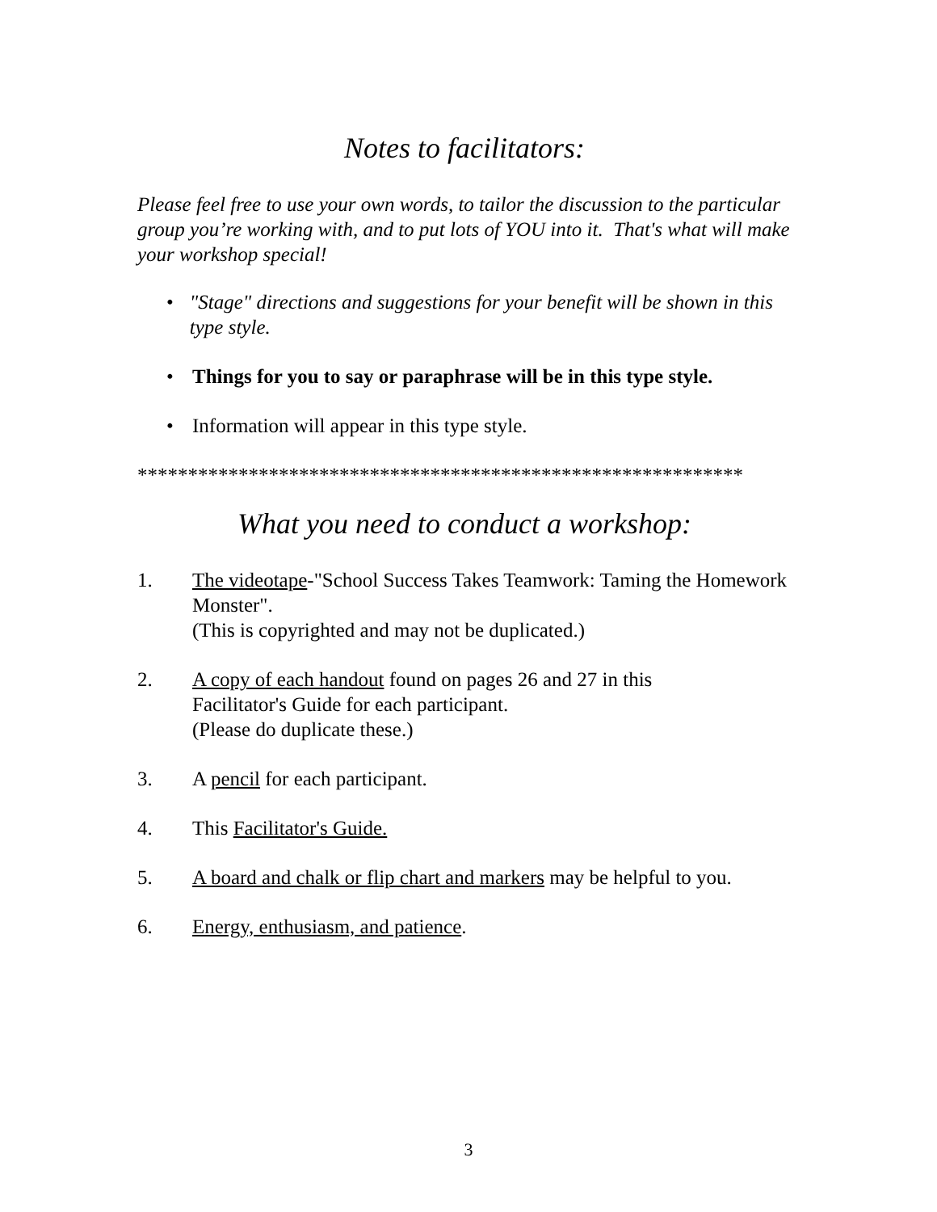Notes to facilitators:
Please feel free to use your own words, to tailor the discussion to the particular group you’re working with, and to put lots of YOU into it. That's what will make your workshop special!
• "Stage" directions and suggestions for your benefit will be shown in this type style.
• Things for you to say or paraphrase will be in this type style.
• Information will appear in this type style.
************************************************************
What you need to conduct a workshop:
1. The videotape-"School Success Takes Teamwork: Taming the Homework Monster".
(This is copyrighted and may not be duplicated.)
2. A copy of each handout found on pages 26 and 27 in this
Facilitator's Guide for each participant.
(Please do duplicate these.)
3. A pencil for each participant.
4. This Facilitator's Guide.
5. A board and chalk or flip chart and markers may be helpful to you.
6. Energy, enthusiasm, and patience.
3